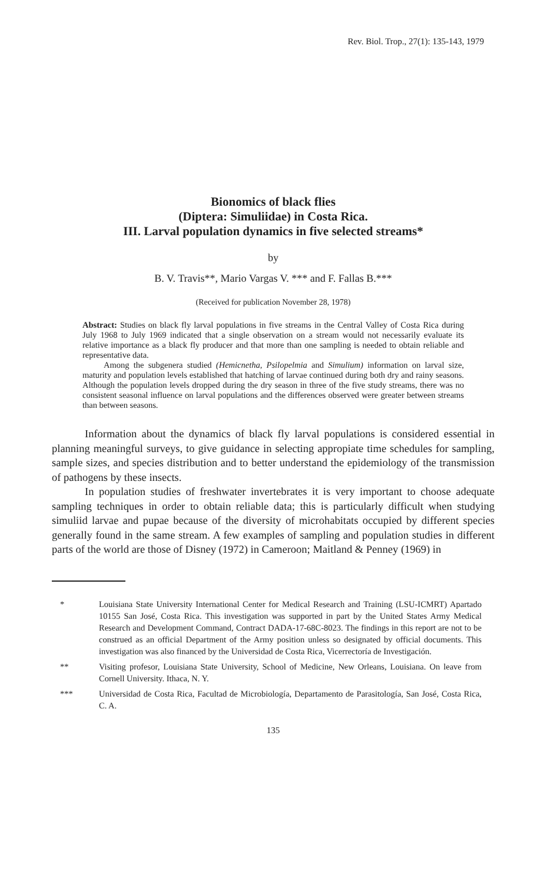Rev. Biol. Trop., 27(1): 135-143, 1979
Bionomics of black flies
(Diptera: Simuliidae) in Costa Rica.
III. Larval population dynamics in five selected streams*
by
B. V. Travis**, Mario Vargas V. *** and F. Fallas B.***
(Received for publication November 28, 1978)
Abstract: Studies on black fly larval populations in five streams in the Central Valley of Costa Rica during July 1968 to July 1969 indicated that a single observation on a stream would not necessarily evaluate its relative importance as a black fly producer and that more than one sampling is needed to obtain reliable and representative data.
Among the subgenera studied (Hemicnetha, Psilopelmia and Simulium) information on larval size, maturity and population levels established that hatching of larvae continued during both dry and rainy seasons. Although the population levels dropped during the dry season in three of the five study streams, there was no consistent seasonal influence on larval populations and the differences observed were greater between streams than between seasons.
Information about the dynamics of black fly larval populations is considered essential in planning meaningful surveys, to give guidance in selecting appropiate time schedules for sampling, sample sizes, and species distribution and to better understand the epidemiology of the transmission of pathogens by these insects.
In population studies of freshwater invertebrates it is very important to choose adequate sampling techniques in order to obtain reliable data; this is particularly difficult when studying simuliid larvae and pupae because of the diversity of microhabitats occupied by different species generally found in the same stream. A few examples of sampling and population studies in different parts of the world are those of Disney (1972) in Cameroon; Maitland & Penney (1969) in
* Louisiana State University International Center for Medical Research and Training (LSU-ICMRT) Apartado 10155 San José, Costa Rica. This investigation was supported in part by the United States Army Medical Research and Development Command, Contract DADA-17-68C-8023. The findings in this report are not to be construed as an official Department of the Army position unless so designated by official documents. This investigation was also financed by the Universidad de Costa Rica, Vicerrectoría de Investigación.
** Visiting profesor, Louisiana State University, School of Medicine, New Orleans, Louisiana. On leave from Cornell University. Ithaca, N. Y.
*** Universidad de Costa Rica, Facultad de Microbiología, Departamento de Parasitología, San José, Costa Rica, C. A.
135